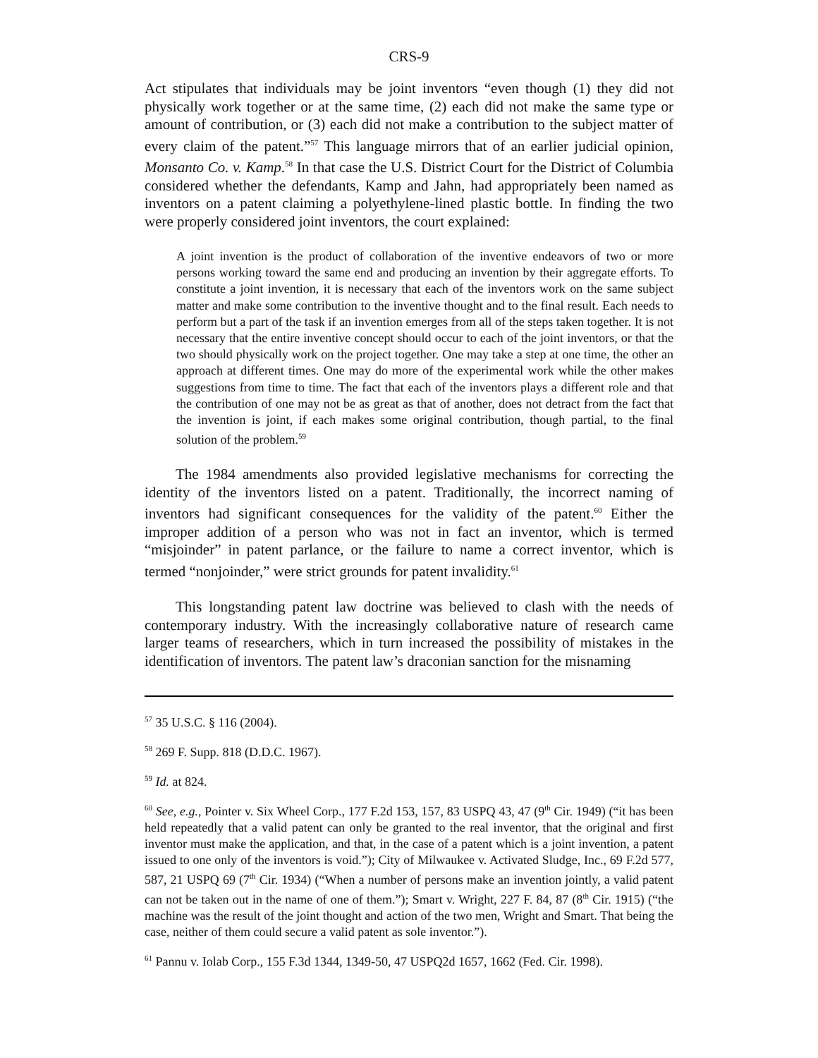CRS-9
Act stipulates that individuals may be joint inventors “even though (1) they did not physically work together or at the same time, (2) each did not make the same type or amount of contribution, or (3) each did not make a contribution to the subject matter of every claim of the patent.”<sup>57</sup> This language mirrors that of an earlier judicial opinion, Monsanto Co. v. Kamp.<sup>58</sup> In that case the U.S. District Court for the District of Columbia considered whether the defendants, Kamp and Jahn, had appropriately been named as inventors on a patent claiming a polyethylene-lined plastic bottle. In finding the two were properly considered joint inventors, the court explained:
A joint invention is the product of collaboration of the inventive endeavors of two or more persons working toward the same end and producing an invention by their aggregate efforts. To constitute a joint invention, it is necessary that each of the inventors work on the same subject matter and make some contribution to the inventive thought and to the final result. Each needs to perform but a part of the task if an invention emerges from all of the steps taken together. It is not necessary that the entire inventive concept should occur to each of the joint inventors, or that the two should physically work on the project together. One may take a step at one time, the other an approach at different times. One may do more of the experimental work while the other makes suggestions from time to time. The fact that each of the inventors plays a different role and that the contribution of one may not be as great as that of another, does not detract from the fact that the invention is joint, if each makes some original contribution, though partial, to the final solution of the problem.<sup>59</sup>
The 1984 amendments also provided legislative mechanisms for correcting the identity of the inventors listed on a patent. Traditionally, the incorrect naming of inventors had significant consequences for the validity of the patent.<sup>60</sup> Either the improper addition of a person who was not in fact an inventor, which is termed “misjoinder” in patent parlance, or the failure to name a correct inventor, which is termed “nonjoinder,” were strict grounds for patent invalidity.<sup>61</sup>
This longstanding patent law doctrine was believed to clash with the needs of contemporary industry. With the increasingly collaborative nature of research came larger teams of researchers, which in turn increased the possibility of mistakes in the identification of inventors. The patent law’s draconian sanction for the misnaming
<sup>57</sup> 35 U.S.C. § 116 (2004).
<sup>58</sup> 269 F. Supp. 818 (D.D.C. 1967).
<sup>59</sup> Id. at 824.
<sup>60</sup> See, e.g., Pointer v. Six Wheel Corp., 177 F.2d 153, 157, 83 USPQ 43, 47 (9<sup>th</sup> Cir. 1949) (“it has been held repeatedly that a valid patent can only be granted to the real inventor, that the original and first inventor must make the application, and that, in the case of a patent which is a joint invention, a patent issued to one only of the inventors is void.”); City of Milwaukee v. Activated Sludge, Inc., 69 F.2d 577, 587, 21 USPQ 69 (7<sup>th</sup> Cir. 1934) (“When a number of persons make an invention jointly, a valid patent can not be taken out in the name of one of them.”); Smart v. Wright, 227 F. 84, 87 (8<sup>th</sup> Cir. 1915) (“the machine was the result of the joint thought and action of the two men, Wright and Smart. That being the case, neither of them could secure a valid patent as sole inventor.”).
<sup>61</sup> Pannu v. Iolab Corp., 155 F.3d 1344, 1349-50, 47 USPQ2d 1657, 1662 (Fed. Cir. 1998).